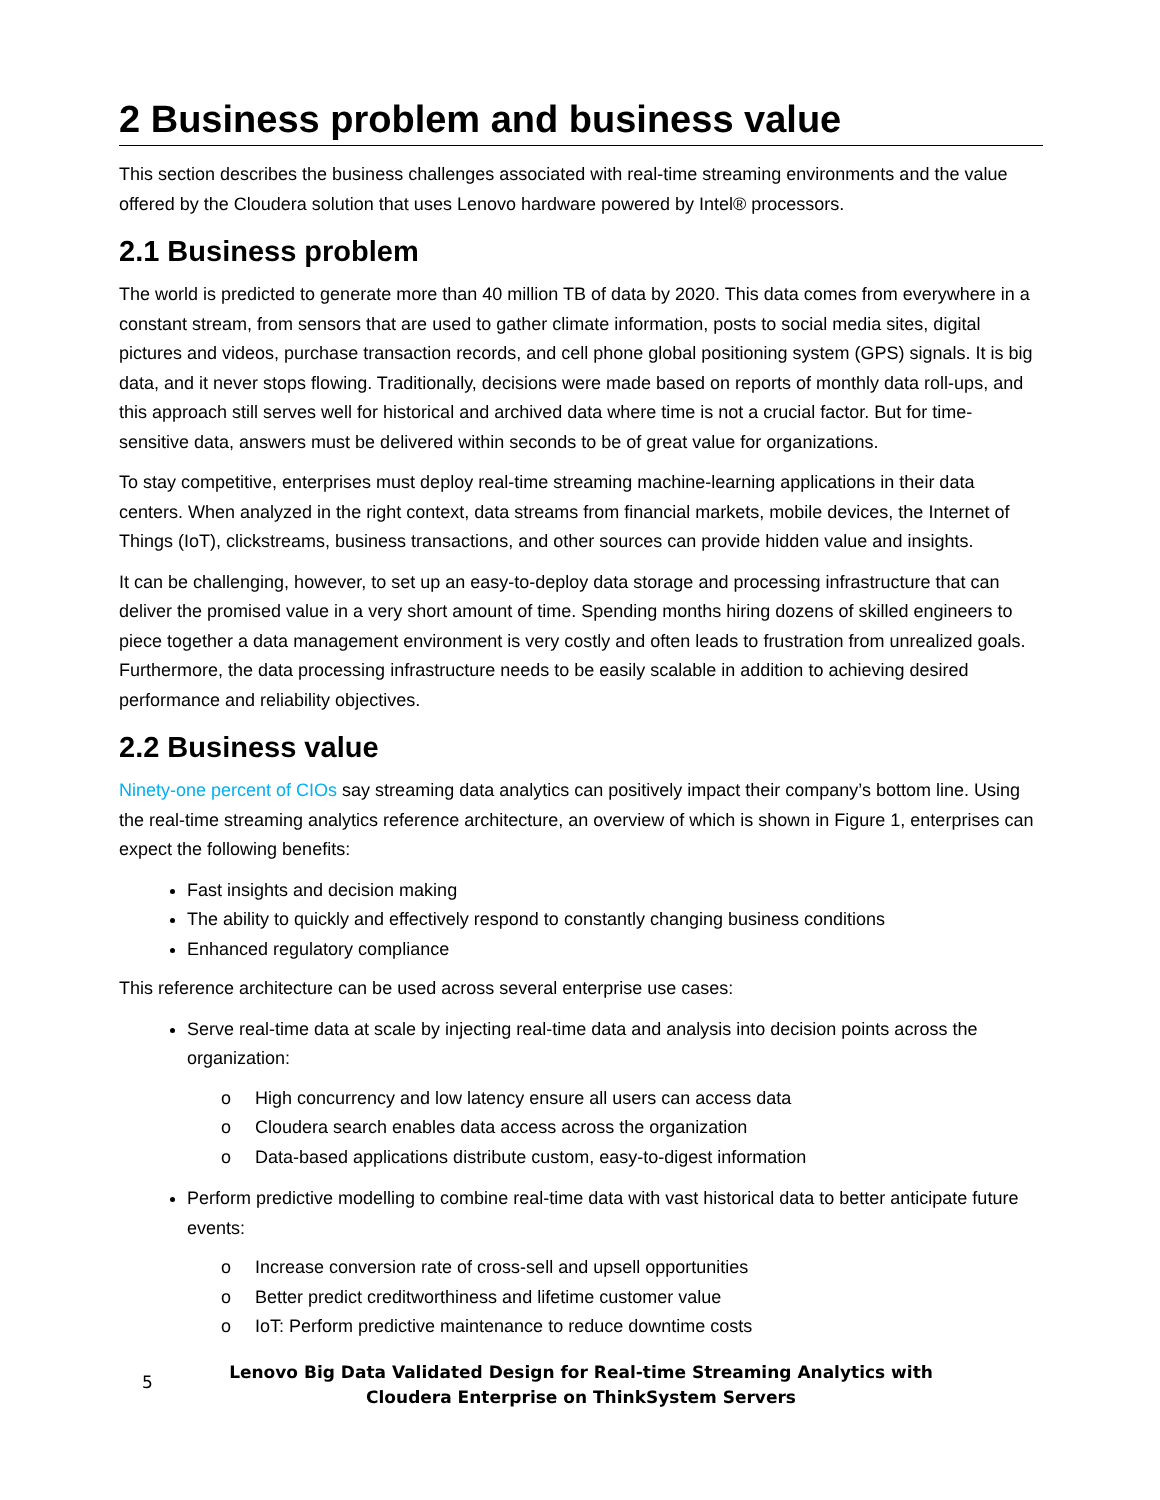2 Business problem and business value
This section describes the business challenges associated with real-time streaming environments and the value offered by the Cloudera solution that uses Lenovo hardware powered by Intel® processors.
2.1 Business problem
The world is predicted to generate more than 40 million TB of data by 2020. This data comes from everywhere in a constant stream, from sensors that are used to gather climate information, posts to social media sites, digital pictures and videos, purchase transaction records, and cell phone global positioning system (GPS) signals. It is big data, and it never stops flowing. Traditionally, decisions were made based on reports of monthly data roll-ups, and this approach still serves well for historical and archived data where time is not a crucial factor. But for time-sensitive data, answers must be delivered within seconds to be of great value for organizations.
To stay competitive, enterprises must deploy real-time streaming machine-learning applications in their data centers. When analyzed in the right context, data streams from financial markets, mobile devices, the Internet of Things (IoT), clickstreams, business transactions, and other sources can provide hidden value and insights.
It can be challenging, however, to set up an easy-to-deploy data storage and processing infrastructure that can deliver the promised value in a very short amount of time. Spending months hiring dozens of skilled engineers to piece together a data management environment is very costly and often leads to frustration from unrealized goals. Furthermore, the data processing infrastructure needs to be easily scalable in addition to achieving desired performance and reliability objectives.
2.2 Business value
Ninety-one percent of CIOs say streaming data analytics can positively impact their company’s bottom line. Using the real-time streaming analytics reference architecture, an overview of which is shown in Figure 1, enterprises can expect the following benefits:
Fast insights and decision making
The ability to quickly and effectively respond to constantly changing business conditions
Enhanced regulatory compliance
This reference architecture can be used across several enterprise use cases:
Serve real-time data at scale by injecting real-time data and analysis into decision points across the organization:
o High concurrency and low latency ensure all users can access data
o Cloudera search enables data access across the organization
o Data-based applications distribute custom, easy-to-digest information
Perform predictive modelling to combine real-time data with vast historical data to better anticipate future events:
o Increase conversion rate of cross-sell and upsell opportunities
o Better predict creditworthiness and lifetime customer value
o IoT: Perform predictive maintenance to reduce downtime costs
5
Lenovo Big Data Validated Design for Real-time Streaming Analytics with Cloudera Enterprise on ThinkSystem Servers